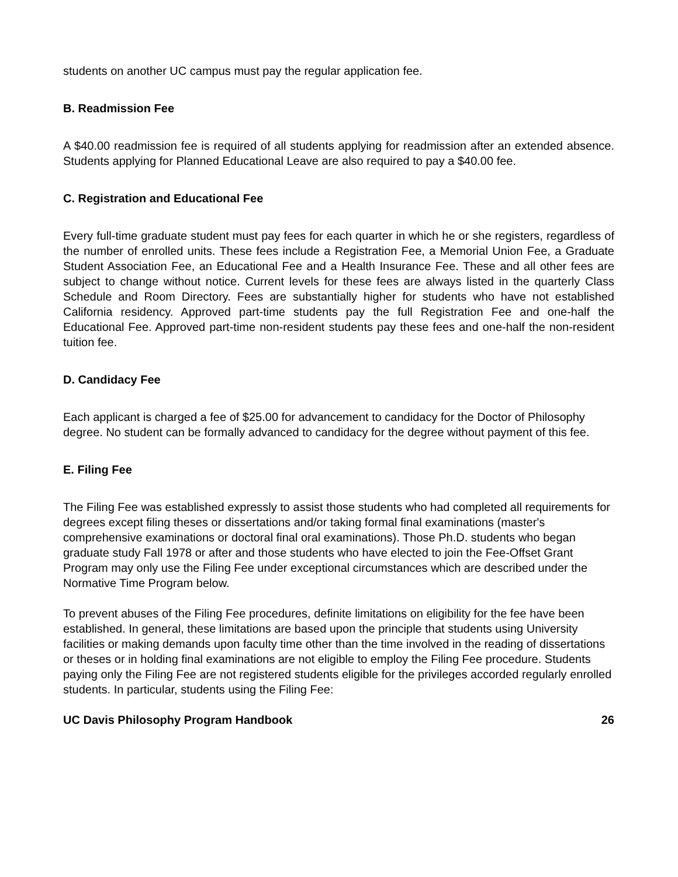students on another UC campus must pay the regular application fee.
B. Readmission Fee
A $40.00 readmission fee is required of all students applying for readmission after an extended absence. Students applying for Planned Educational Leave are also required to pay a $40.00 fee.
C. Registration and Educational Fee
Every full-time graduate student must pay fees for each quarter in which he or she registers, regardless of the number of enrolled units. These fees include a Registration Fee, a Memorial Union Fee, a Graduate Student Association Fee, an Educational Fee and a Health Insurance Fee. These and all other fees are subject to change without notice. Current levels for these fees are always listed in the quarterly Class Schedule and Room Directory. Fees are substantially higher for students who have not established California residency. Approved part-time students pay the full Registration Fee and one-half the Educational Fee. Approved part-time non-resident students pay these fees and one-half the non-resident tuition fee.
D. Candidacy Fee
Each applicant is charged a fee of $25.00 for advancement to candidacy for the Doctor of Philosophy degree. No student can be formally advanced to candidacy for the degree without payment of this fee.
E. Filing Fee
The Filing Fee was established expressly to assist those students who had completed all requirements for degrees except filing theses or dissertations and/or taking formal final examinations (master's comprehensive examinations or doctoral final oral examinations). Those Ph.D. students who began graduate study Fall 1978 or after and those students who have elected to join the Fee-Offset Grant Program may only use the Filing Fee under exceptional circumstances which are described under the Normative Time Program below.
To prevent abuses of the Filing Fee procedures, definite limitations on eligibility for the fee have been established. In general, these limitations are based upon the principle that students using University facilities or making demands upon faculty time other than the time involved in the reading of dissertations or theses or in holding final examinations are not eligible to employ the Filing Fee procedure. Students paying only the Filing Fee are not registered students eligible for the privileges accorded regularly enrolled students. In particular, students using the Filing Fee:
UC Davis Philosophy Program Handbook 26